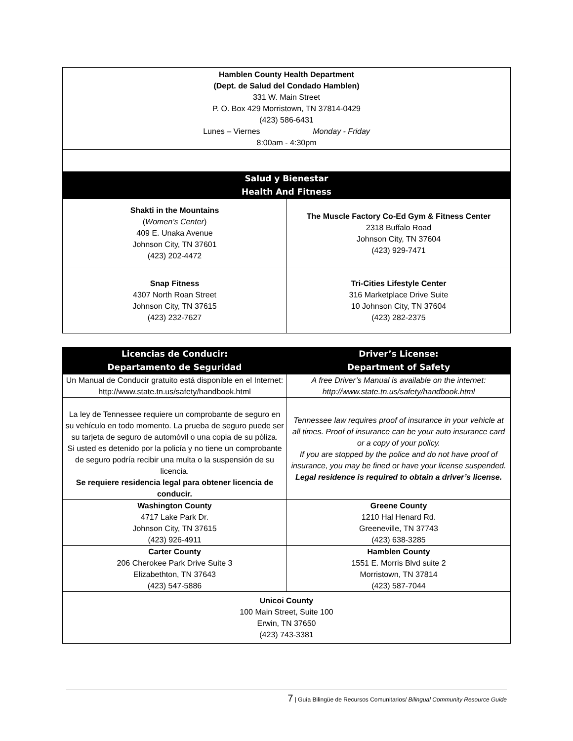| Hamblen County Health Department (Dept. de Salud del Condado Hamblen) 331 W. Main Street P. O. Box 429 Morristown, TN 37814-0429 (423) 586-6431 Lunes – Viernes Monday - Friday 8:00am - 4:30pm | |
| Salud y Bienestar Health And Fitness | |
| Shakti in the Mountains ( Women’s Center ) 409 E. Unaka Avenue Johnson City, TN 37601 (423) 202-4472 | The Muscle Factory Co-Ed Gym & Fitness Center 2318 Buffalo Road Johnson City, TN 37604 (423) 929-7471 |
| Snap Fitness 4307 North Roan Street Johnson City, TN 37615 (423) 232-7627 | Tri-Cities Lifestyle Center 316 Marketplace Drive Suite 10 Johnson City, TN 37604 (423) 282-2375 |
| Licencias de Conducir: Departamento de Seguridad | Driver’s License: Department of Safety |
| --- | --- |
| Un Manual de Conducir gratuito está disponible en el Internet: http://www.state.tn.us/safety/handbook.html | A free Driver’s Manual is available on the internet: http://www.state.tn.us/safety/handbook.html |
| La ley de Tennessee requiere un comprobante de seguro en su vehículo en todo momento. La prueba de seguro puede ser su tarjeta de seguro de automóvil o una copia de su póliza. Si usted es detenido por la policía y no tiene un comprobante de seguro podría recibir una multa o la suspensión de su licencia. Se requiere residencia legal para obtener licencia de conducir. | Tennessee law requires proof of insurance in your vehicle at all times. Proof of insurance can be your auto insurance card or a copy of your policy. If you are stopped by the police and do not have proof of insurance, you may be fined or have your license suspended. Legal residence is required to obtain a driver’s license. |
| Washington County 4717 Lake Park Dr. Johnson City, TN 37615 (423) 926-4911 | Greene County 1210 Hal Henard Rd. Greeneville, TN 37743 (423) 638-3285 |
| Carter County 206 Cherokee Park Drive Suite 3 Elizabethton, TN 37643 (423) 547-5886 | Hamblen County 1551 E. Morris Blvd suite 2 Morristown, TN 37814 (423) 587-7044 |
| Unicoi County 100 Main Street, Suite 100 Erwin, TN 37650 (423) 743-3381 | |
7 | Guía Bilingüe de Recursos Comunitarios/ Bilingual Community Resource Guide